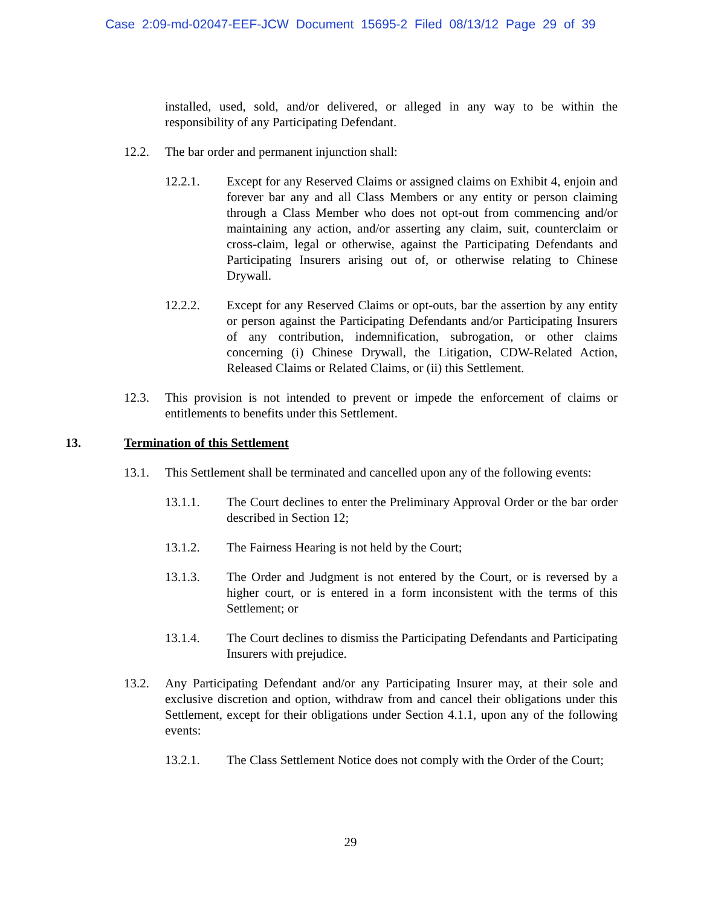Case 2:09-md-02047-EEF-JCW Document 15695-2 Filed 08/13/12 Page 29 of 39
installed, used, sold, and/or delivered, or alleged in any way to be within the responsibility of any Participating Defendant.
12.2. The bar order and permanent injunction shall:
12.2.1. Except for any Reserved Claims or assigned claims on Exhibit 4, enjoin and forever bar any and all Class Members or any entity or person claiming through a Class Member who does not opt-out from commencing and/or maintaining any action, and/or asserting any claim, suit, counterclaim or cross-claim, legal or otherwise, against the Participating Defendants and Participating Insurers arising out of, or otherwise relating to Chinese Drywall.
12.2.2. Except for any Reserved Claims or opt-outs, bar the assertion by any entity or person against the Participating Defendants and/or Participating Insurers of any contribution, indemnification, subrogation, or other claims concerning (i) Chinese Drywall, the Litigation, CDW-Related Action, Released Claims or Related Claims, or (ii) this Settlement.
12.3. This provision is not intended to prevent or impede the enforcement of claims or entitlements to benefits under this Settlement.
13. Termination of this Settlement
13.1. This Settlement shall be terminated and cancelled upon any of the following events:
13.1.1. The Court declines to enter the Preliminary Approval Order or the bar order described in Section 12;
13.1.2. The Fairness Hearing is not held by the Court;
13.1.3. The Order and Judgment is not entered by the Court, or is reversed by a higher court, or is entered in a form inconsistent with the terms of this Settlement; or
13.1.4. The Court declines to dismiss the Participating Defendants and Participating Insurers with prejudice.
13.2. Any Participating Defendant and/or any Participating Insurer may, at their sole and exclusive discretion and option, withdraw from and cancel their obligations under this Settlement, except for their obligations under Section 4.1.1, upon any of the following events:
13.2.1. The Class Settlement Notice does not comply with the Order of the Court;
29